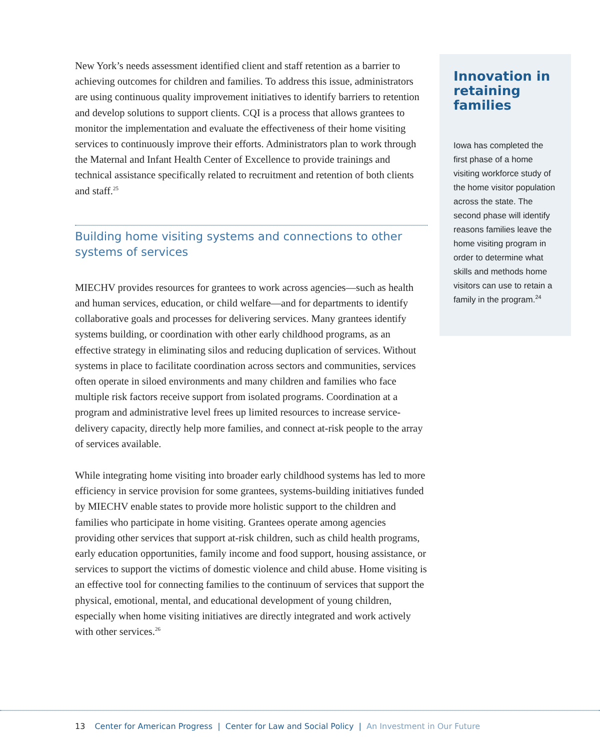New York’s needs assessment identified client and staff retention as a barrier to achieving outcomes for children and families. To address this issue, administrators are using continuous quality improvement initiatives to identify barriers to retention and develop solutions to support clients. CQI is a process that allows grantees to monitor the implementation and evaluate the effectiveness of their home visiting services to continuously improve their efforts. Administrators plan to work through the Maternal and Infant Health Center of Excellence to provide trainings and technical assistance specifically related to recruitment and retention of both clients and staff.<sup>25</sup>
Building home visiting systems and connections to other systems of services
MIECHV provides resources for grantees to work across agencies—such as health and human services, education, or child welfare—and for departments to identify collaborative goals and processes for delivering services. Many grantees identify systems building, or coordination with other early childhood programs, as an effective strategy in eliminating silos and reducing duplication of services. Without systems in place to facilitate coordination across sectors and communities, services often operate in siloed environments and many children and families who face multiple risk factors receive support from isolated programs. Coordination at a program and administrative level frees up limited resources to increase service-delivery capacity, directly help more families, and connect at-risk people to the array of services available.
While integrating home visiting into broader early childhood systems has led to more efficiency in service provision for some grantees, systems-building initiatives funded by MIECHV enable states to provide more holistic support to the children and families who participate in home visiting. Grantees operate among agencies providing other services that support at-risk children, such as child health programs, early education opportunities, family income and food support, housing assistance, or services to support the victims of domestic violence and child abuse. Home visiting is an effective tool for connecting families to the continuum of services that support the physical, emotional, mental, and educational development of young children, especially when home visiting initiatives are directly integrated and work actively with other services.<sup>26</sup>
Innovation in retaining families
Iowa has completed the first phase of a home visiting workforce study of the home visitor population across the state. The second phase will identify reasons families leave the home visiting program in order to determine what skills and methods home visitors can use to retain a family in the program.<sup>24</sup>
13 Center for American Progress | Center for Law and Social Policy | An Investment in Our Future